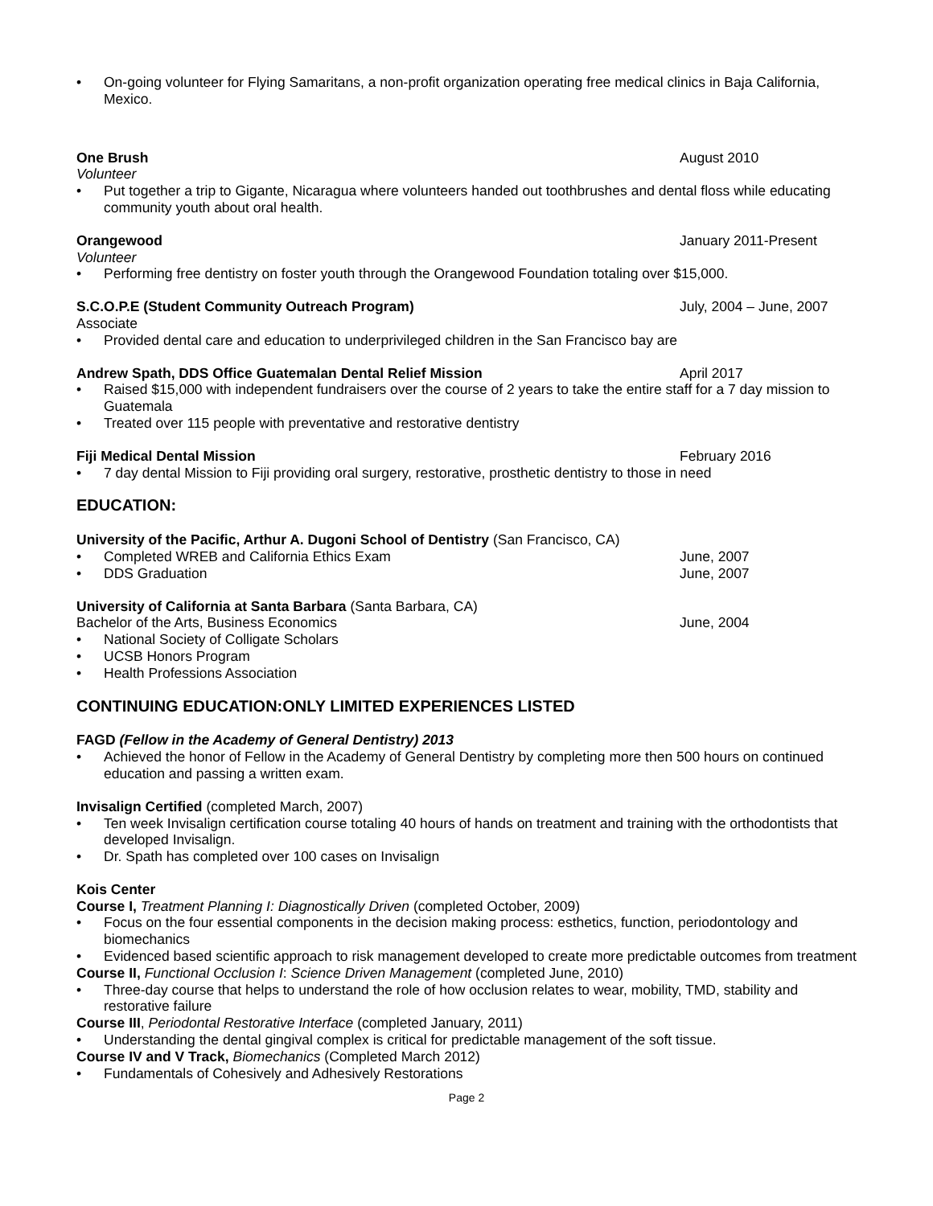• On-going volunteer for Flying Samaritans, a non-profit organization operating free medical clinics in Baja California, Mexico.
One Brush August 2010
Volunteer
• Put together a trip to Gigante, Nicaragua where volunteers handed out toothbrushes and dental floss while educating community youth about oral health.
Orangewood January 2011-Present
Volunteer
• Performing free dentistry on foster youth through the Orangewood Foundation totaling over $15,000.
S.C.O.P.E (Student Community Outreach Program)
July, 2004 – June, 2007
Associate
• Provided dental care and education to underprivileged children in the San Francisco bay are
Andrew Spath, DDS Office Guatemalan Dental Relief Mission
April 2017
• Raised $15,000 with independent fundraisers over the course of 2 years to take the entire staff for a 7 day mission to Guatemala
• Treated over 115 people with preventative and restorative dentistry
Fiji Medical Dental Mission February 2016
• 7 day dental Mission to Fiji providing oral surgery, restorative, prosthetic dentistry to those in need
EDUCATION:
University of the Pacific, Arthur A. Dugoni School of Dentistry (San Francisco, CA)
• Completed WREB and California Ethics Exam June, 2007
• DDS Graduation June, 2007
University of California at Santa Barbara (Santa Barbara, CA)
Bachelor of the Arts, Business Economics
June, 2004
• National Society of Colligate Scholars
• UCSB Honors Program
• Health Professions Association
CONTINUING EDUCATION:ONLY LIMITED EXPERIENCES LISTED
FAGD (Fellow in the Academy of General Dentistry) 2013
• Achieved the honor of Fellow in the Academy of General Dentistry by completing more then 500 hours on continued education and passing a written exam.
Invisalign Certified (completed March, 2007)
• Ten week Invisalign certification course totaling 40 hours of hands on treatment and training with the orthodontists that developed Invisalign.
• Dr. Spath has completed over 100 cases on Invisalign
Kois Center
Course I, Treatment Planning I: Diagnostically Driven (completed October, 2009)
• Focus on the four essential components in the decision making process: esthetics, function, periodontology and biomechanics
• Evidenced based scientific approach to risk management developed to create more predictable outcomes from treatment
Course II, Functional Occlusion I: Science Driven Management (completed June, 2010)
• Three-day course that helps to understand the role of how occlusion relates to wear, mobility, TMD, stability and restorative failure
Course III, Periodontal Restorative Interface (completed January, 2011)
• Understanding the dental gingival complex is critical for predictable management of the soft tissue.
Course IV and V Track, Biomechanics (Completed March 2012)
• Fundamentals of Cohesively and Adhesively Restorations
Page 2